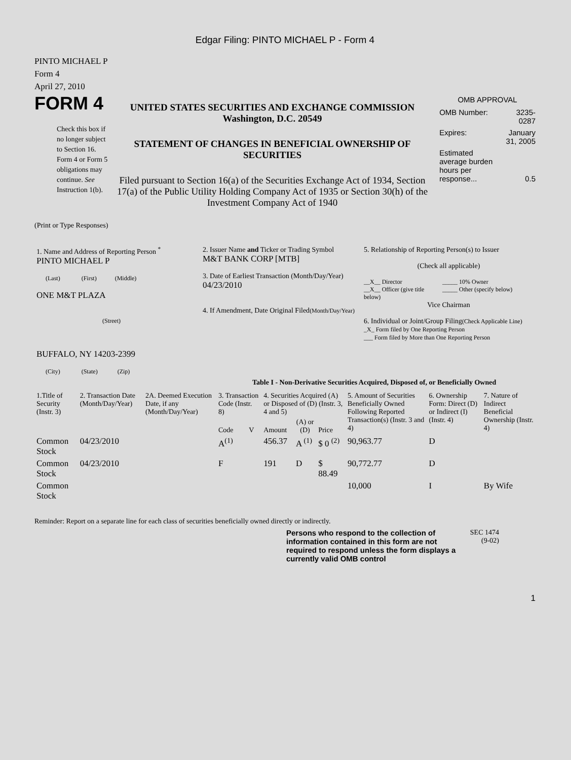Edgar Filing: PINTO MICHAEL P - Form 4
PINTO MICHAEL P
Form 4
April 27, 2010
FORM 4
Check this box if no longer subject to Section 16. Form 4 or Form 5 obligations may continue. See Instruction 1(b).
UNITED STATES SECURITIES AND EXCHANGE COMMISSION
Washington, D.C. 20549
STATEMENT OF CHANGES IN BENEFICIAL OWNERSHIP OF SECURITIES
Filed pursuant to Section 16(a) of the Securities Exchange Act of 1934, Section 17(a) of the Public Utility Holding Company Act of 1935 or Section 30(h) of the Investment Company Act of 1940
OMB APPROVAL
| OMB Number: | 3235-0287 |
| Expires: | January 31, 2005 |
| Estimated average burden hours per response... | 0.5 |
(Print or Type Responses)
| 1. Name and Address of Reporting Person <sup>*</sup> PINTO MICHAEL P (Last) (First) (Middle) ONE M&T PLAZA (Street) BUFFALO, NY 14203-2399 (City) (State) (Zip) | 2. Issuer Name and Ticker or Trading Symbol M&T BANK CORP [MTB] 3. Date of Earliest Transaction (Month/Day/Year) 04/23/2010 4. If Amendment, Date Original Filed (Month/Day/Year) | 5. Relationship of Reporting Person(s) to Issuer (Check all applicable) __X__ Director __X__ Officer (give title below) _____ 10% Owner _____ Other (specify below) Vice Chairman 6. Individual or Joint/Group Filing (Check Applicable Line) _X_ Form filed by One Reporting Person ___ Form filed by More than One Reporting Person |
Table I - Non-Derivative Securities Acquired, Disposed of, or Beneficially Owned
| 1.Title of Security (Instr. 3) | 2. Transaction Date (Month/Day/Year) | 2A. Deemed Execution Date, if any (Month/Day/Year) | 3. Transaction Code (Instr. 8) | | 4. Securities Acquired (A) or Disposed of (D) (Instr. 3, 4 and 5) | | | 5. Amount of Securities Beneficially Owned Following Reported Transaction(s) (Instr. 3 and 4) | 6. Ownership Form: Direct (D) or Indirect (I) (Instr. 4) | 7. Nature of Indirect Beneficial Ownership (Instr. 4) |
| --- | --- | --- | --- | --- | --- | --- | --- | --- | --- | --- |
| | | | Code | V | Amount | (A) or (D) | Price | | | |
| Common Stock | 04/23/2010 | | A<sup>(1)</sup> | | 456.37 | A <sup>(1)</sup> | $ 0 <sup>(2)</sup> | 90,963.77 | D | |
| Common Stock | 04/23/2010 | | F | | 191 | D | $ 88.49 | 90,772.77 | D | |
| Common Stock | | | | | | | | 10,000 | I | By Wife |
Reminder: Report on a separate line for each class of securities beneficially owned directly or indirectly.
Persons who respond to the collection of information contained in this form are not required to respond unless the form displays a currently valid OMB control
SEC 1474
(9-02)
1